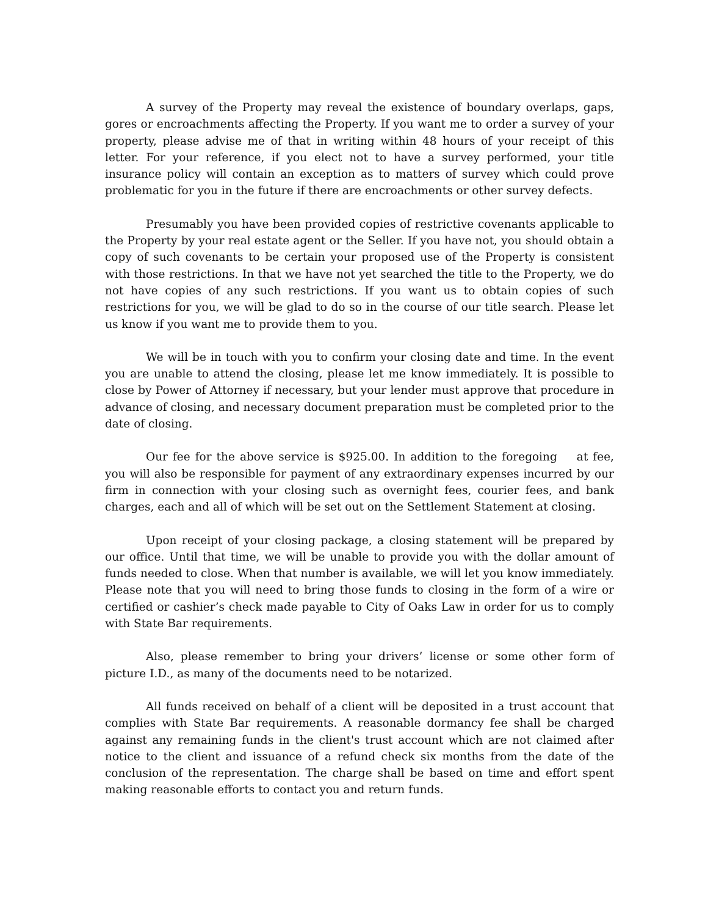A survey of the Property may reveal the existence of boundary overlaps, gaps, gores or encroachments affecting the Property. If you want me to order a survey of your property, please advise me of that in writing within 48 hours of your receipt of this letter. For your reference, if you elect not to have a survey performed, your title insurance policy will contain an exception as to matters of survey which could prove problematic for you in the future if there are encroachments or other survey defects.
Presumably you have been provided copies of restrictive covenants applicable to the Property by your real estate agent or the Seller. If you have not, you should obtain a copy of such covenants to be certain your proposed use of the Property is consistent with those restrictions. In that we have not yet searched the title to the Property, we do not have copies of any such restrictions. If you want us to obtain copies of such restrictions for you, we will be glad to do so in the course of our title search. Please let us know if you want me to provide them to you.
We will be in touch with you to confirm your closing date and time. In the event you are unable to attend the closing, please let me know immediately. It is possible to close by Power of Attorney if necessary, but your lender must approve that procedure in advance of closing, and necessary document preparation must be completed prior to the date of closing.
Our fee for the above service is $925.00. In addition to the foregoing at fee, you will also be responsible for payment of any extraordinary expenses incurred by our firm in connection with your closing such as overnight fees, courier fees, and bank charges, each and all of which will be set out on the Settlement Statement at closing.
Upon receipt of your closing package, a closing statement will be prepared by our office. Until that time, we will be unable to provide you with the dollar amount of funds needed to close. When that number is available, we will let you know immediately. Please note that you will need to bring those funds to closing in the form of a wire or certified or cashier’s check made payable to City of Oaks Law in order for us to comply with State Bar requirements.
Also, please remember to bring your drivers’ license or some other form of picture I.D., as many of the documents need to be notarized.
All funds received on behalf of a client will be deposited in a trust account that complies with State Bar requirements. A reasonable dormancy fee shall be charged against any remaining funds in the client's trust account which are not claimed after notice to the client and issuance of a refund check six months from the date of the conclusion of the representation. The charge shall be based on time and effort spent making reasonable efforts to contact you and return funds.